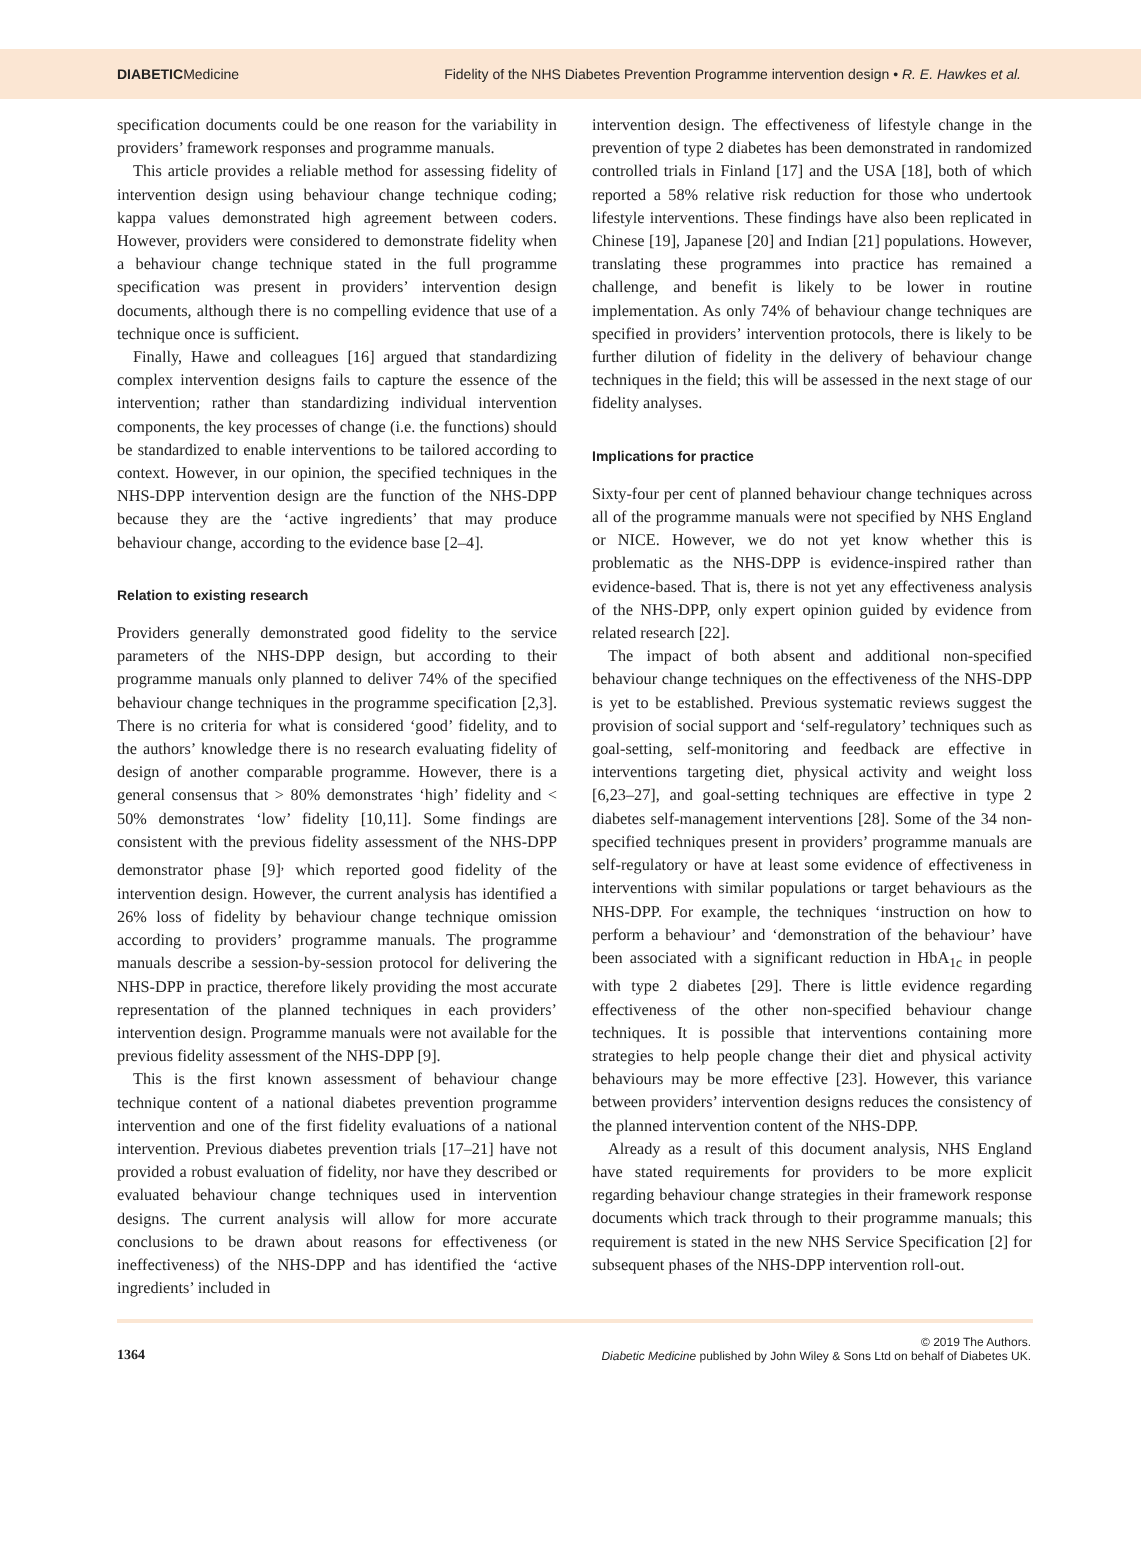DIABETICMedicine Fidelity of the NHS Diabetes Prevention Programme intervention design • R. E. Hawkes et al.
specification documents could be one reason for the variability in providers’ framework responses and programme manuals.
This article provides a reliable method for assessing fidelity of intervention design using behaviour change technique coding; kappa values demonstrated high agreement between coders. However, providers were considered to demonstrate fidelity when a behaviour change technique stated in the full programme specification was present in providers’ intervention design documents, although there is no compelling evidence that use of a technique once is sufficient.
Finally, Hawe and colleagues [16] argued that standardizing complex intervention designs fails to capture the essence of the intervention; rather than standardizing individual intervention components, the key processes of change (i.e. the functions) should be standardized to enable interventions to be tailored according to context. However, in our opinion, the specified techniques in the NHS-DPP intervention design are the function of the NHS-DPP because they are the ‘active ingredients’ that may produce behaviour change, according to the evidence base [2–4].
Relation to existing research
Providers generally demonstrated good fidelity to the service parameters of the NHS-DPP design, but according to their programme manuals only planned to deliver 74% of the specified behaviour change techniques in the programme specification [2,3]. There is no criteria for what is considered ‘good’ fidelity, and to the authors’ knowledge there is no research evaluating fidelity of design of another comparable programme. However, there is a general consensus that > 80% demonstrates ‘high’ fidelity and < 50% demonstrates ‘low’ fidelity [10,11]. Some findings are consistent with the previous fidelity assessment of the NHS-DPP demonstrator phase [9]<sup>,</sup> which reported good fidelity of the intervention design. However, the current analysis has identified a 26% loss of fidelity by behaviour change technique omission according to providers’ programme manuals. The programme manuals describe a session-by-session protocol for delivering the NHS-DPP in practice, therefore likely providing the most accurate representation of the planned techniques in each providers’ intervention design. Programme manuals were not available for the previous fidelity assessment of the NHS-DPP [9].
This is the first known assessment of behaviour change technique content of a national diabetes prevention programme intervention and one of the first fidelity evaluations of a national intervention. Previous diabetes prevention trials [17–21] have not provided a robust evaluation of fidelity, nor have they described or evaluated behaviour change techniques used in intervention designs. The current analysis will allow for more accurate conclusions to be drawn about reasons for effectiveness (or ineffectiveness) of the NHS-DPP and has identified the ‘active ingredients’ included in
intervention design. The effectiveness of lifestyle change in the prevention of type 2 diabetes has been demonstrated in randomized controlled trials in Finland [17] and the USA [18], both of which reported a 58% relative risk reduction for those who undertook lifestyle interventions. These findings have also been replicated in Chinese [19], Japanese [20] and Indian [21] populations. However, translating these programmes into practice has remained a challenge, and benefit is likely to be lower in routine implementation. As only 74% of behaviour change techniques are specified in providers’ intervention protocols, there is likely to be further dilution of fidelity in the delivery of behaviour change techniques in the field; this will be assessed in the next stage of our fidelity analyses.
Implications for practice
Sixty-four per cent of planned behaviour change techniques across all of the programme manuals were not specified by NHS England or NICE. However, we do not yet know whether this is problematic as the NHS-DPP is evidence-inspired rather than evidence-based. That is, there is not yet any effectiveness analysis of the NHS-DPP, only expert opinion guided by evidence from related research [22].
The impact of both absent and additional non-specified behaviour change techniques on the effectiveness of the NHS-DPP is yet to be established. Previous systematic reviews suggest the provision of social support and ‘self-regulatory’ techniques such as goal-setting, self-monitoring and feedback are effective in interventions targeting diet, physical activity and weight loss [6,23–27], and goal-setting techniques are effective in type 2 diabetes self-management interventions [28]. Some of the 34 non-specified techniques present in providers’ programme manuals are self-regulatory or have at least some evidence of effectiveness in interventions with similar populations or target behaviours as the NHS-DPP. For example, the techniques ‘instruction on how to perform a behaviour’ and ‘demonstration of the behaviour’ have been associated with a significant reduction in HbA<sub>1c</sub> in people with type 2 diabetes [29]. There is little evidence regarding effectiveness of the other non-specified behaviour change techniques. It is possible that interventions containing more strategies to help people change their diet and physical activity behaviours may be more effective [23]. However, this variance between providers’ intervention designs reduces the consistency of the planned intervention content of the NHS-DPP.
Already as a result of this document analysis, NHS England have stated requirements for providers to be more explicit regarding behaviour change strategies in their framework response documents which track through to their programme manuals; this requirement is stated in the new NHS Service Specification [2] for subsequent phases of the NHS-DPP intervention roll-out.
1364
© 2019 The Authors.
Diabetic Medicine published by John Wiley & Sons Ltd on behalf of Diabetes UK.